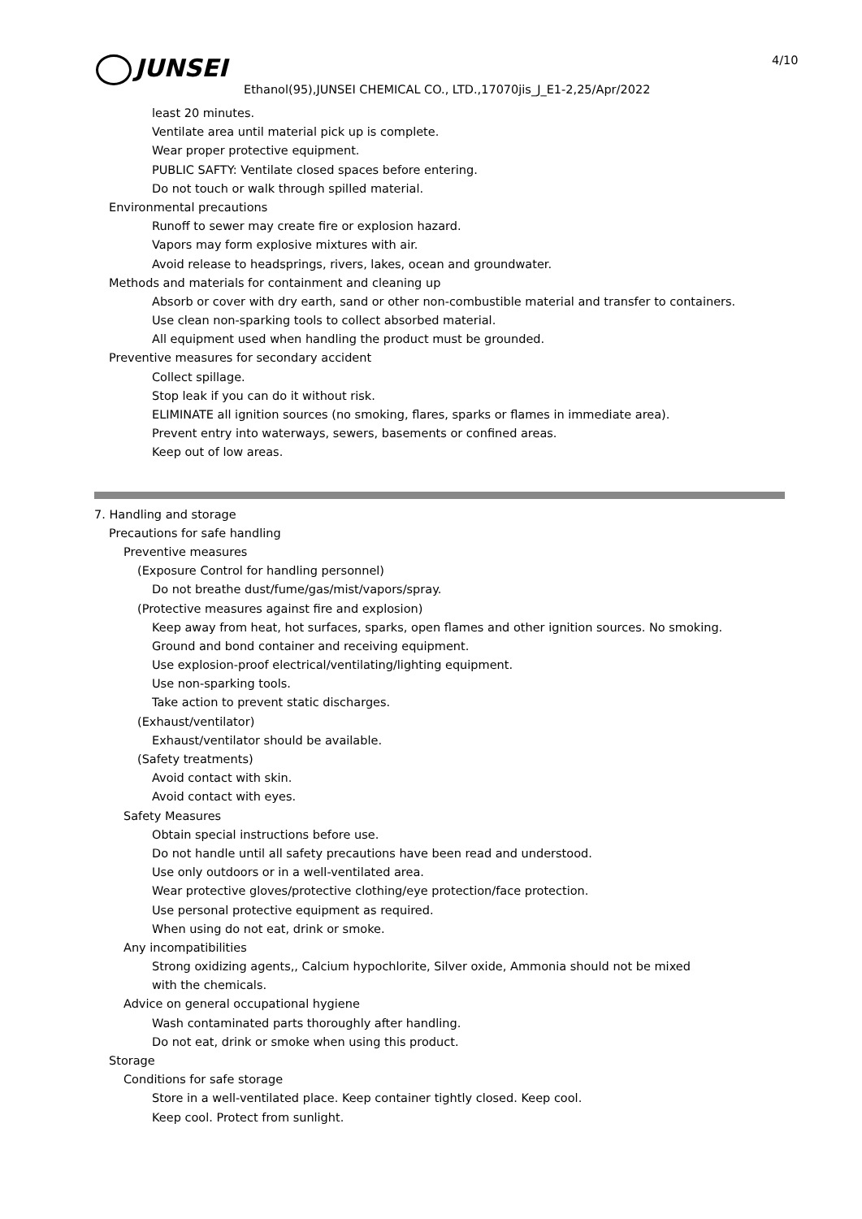JUNSEI 4/10
Ethanol(95),JUNSEI CHEMICAL CO., LTD.,17070jis_J_E1-2,25/Apr/2022
least 20 minutes.
Ventilate area until material pick up is complete.
Wear proper protective equipment.
PUBLIC SAFTY: Ventilate closed spaces before entering.
Do not touch or walk through spilled material.
Environmental precautions
Runoff to sewer may create fire or explosion hazard.
Vapors may form explosive mixtures with air.
Avoid release to headsprings, rivers, lakes, ocean and groundwater.
Methods and materials for containment and cleaning up
Absorb or cover with dry earth, sand or other non-combustible material and transfer to containers.
Use clean non-sparking tools to collect absorbed material.
All equipment used when handling the product must be grounded.
Preventive measures for secondary accident
Collect spillage.
Stop leak if you can do it without risk.
ELIMINATE all ignition sources (no smoking, flares, sparks or flames in immediate area).
Prevent entry into waterways, sewers, basements or confined areas.
Keep out of low areas.
7. Handling and storage
Precautions for safe handling
Preventive measures
(Exposure Control for handling personnel)
Do not breathe dust/fume/gas/mist/vapors/spray.
(Protective measures against fire and explosion)
Keep away from heat, hot surfaces, sparks, open flames and other ignition sources. No smoking.
Ground and bond container and receiving equipment.
Use explosion-proof electrical/ventilating/lighting equipment.
Use non-sparking tools.
Take action to prevent static discharges.
(Exhaust/ventilator)
Exhaust/ventilator should be available.
(Safety treatments)
Avoid contact with skin.
Avoid contact with eyes.
Safety Measures
Obtain special instructions before use.
Do not handle until all safety precautions have been read and understood.
Use only outdoors or in a well-ventilated area.
Wear protective gloves/protective clothing/eye protection/face protection.
Use personal protective equipment as required.
When using do not eat, drink or smoke.
Any incompatibilities
Strong oxidizing agents,, Calcium hypochlorite, Silver oxide, Ammonia should not be mixed
with the chemicals.
Advice on general occupational hygiene
Wash contaminated parts thoroughly after handling.
Do not eat, drink or smoke when using this product.
Storage
Conditions for safe storage
Store in a well-ventilated place. Keep container tightly closed. Keep cool.
Keep cool. Protect from sunlight.